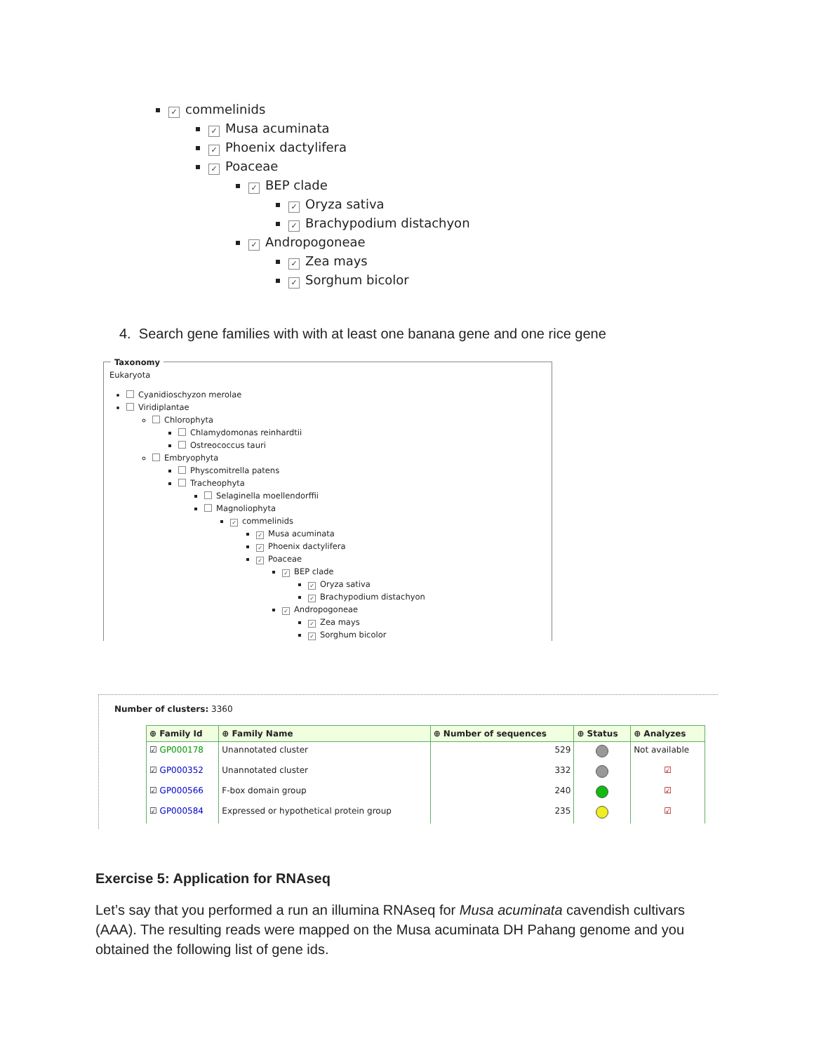✓ commelinids
✓ Musa acuminata
✓ Phoenix dactylifera
✓ Poaceae
✓ BEP clade
✓ Oryza sativa
✓ Brachypodium distachyon
✓ Andropogoneae
✓ Zea mays
✓ Sorghum bicolor
4. Search gene families with with at least one banana gene and one rice gene
Taxonomy
Eukaryota
Cyanidioschyzon merolae
Viridiplantae
Chlorophyta
Chlamydomonas reinhardtii
Ostreococcus tauri
Embryophyta
Physcomitrella patens
Tracheophyta
Selaginella moellendorffii
Magnoliophyta
✓ commelinids
✓ Musa acuminata
✓ Phoenix dactylifera
✓ Poaceae
✓ BEP clade
✓ Oryza sativa
✓ Brachypodium distachyon
✓ Andropogoneae
✓ Zea mays
✓ Sorghum bicolor
Number of clusters: 3360
| ⊕ Family Id | ⊕ Family Name | ⊕ Number of sequences | ⊕ Status | ⊕ Analyzes |
| --- | --- | --- | --- | --- |
| ☑ GP000178 | Unannotated cluster | 529 | | Not available |
| ☑ GP000352 | Unannotated cluster | 332 | | ☑ |
| ☑ GP000566 | F-box domain group | 240 | | ☑ |
| ☑ GP000584 | Expressed or hypothetical protein group | 235 | | ☑ |
Exercise 5: Application for RNAseq
Let’s say that you performed a run an illumina RNAseq for Musa acuminata cavendish cultivars (AAA). The resulting reads were mapped on the Musa acuminata DH Pahang genome and you obtained the following list of gene ids.